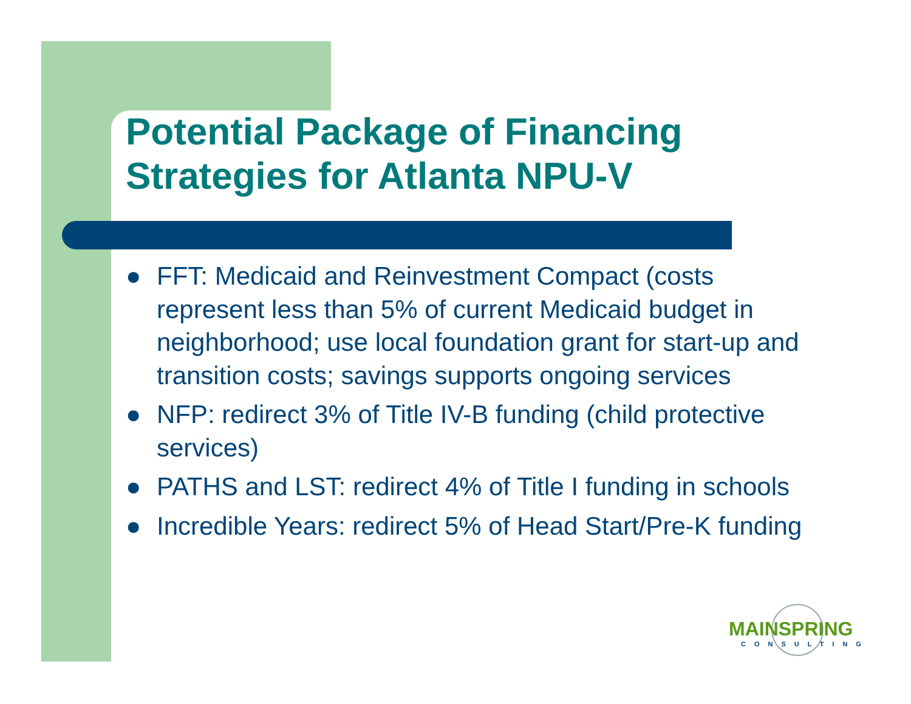Potential Package of Financing
Strategies for Atlanta NPU-V
● FFT: Medicaid and Reinvestment Compact (costs represent less than 5% of current Medicaid budget in neighborhood; use local foundation grant for start-up and transition costs; savings supports ongoing services
● NFP: redirect 3% of Title IV-B funding (child protective services)
● PATHS and LST: redirect 4% of Title I funding in schools
● Incredible Years: redirect 5% of Head Start/Pre-K funding
MAINSPRING
CONSULTING